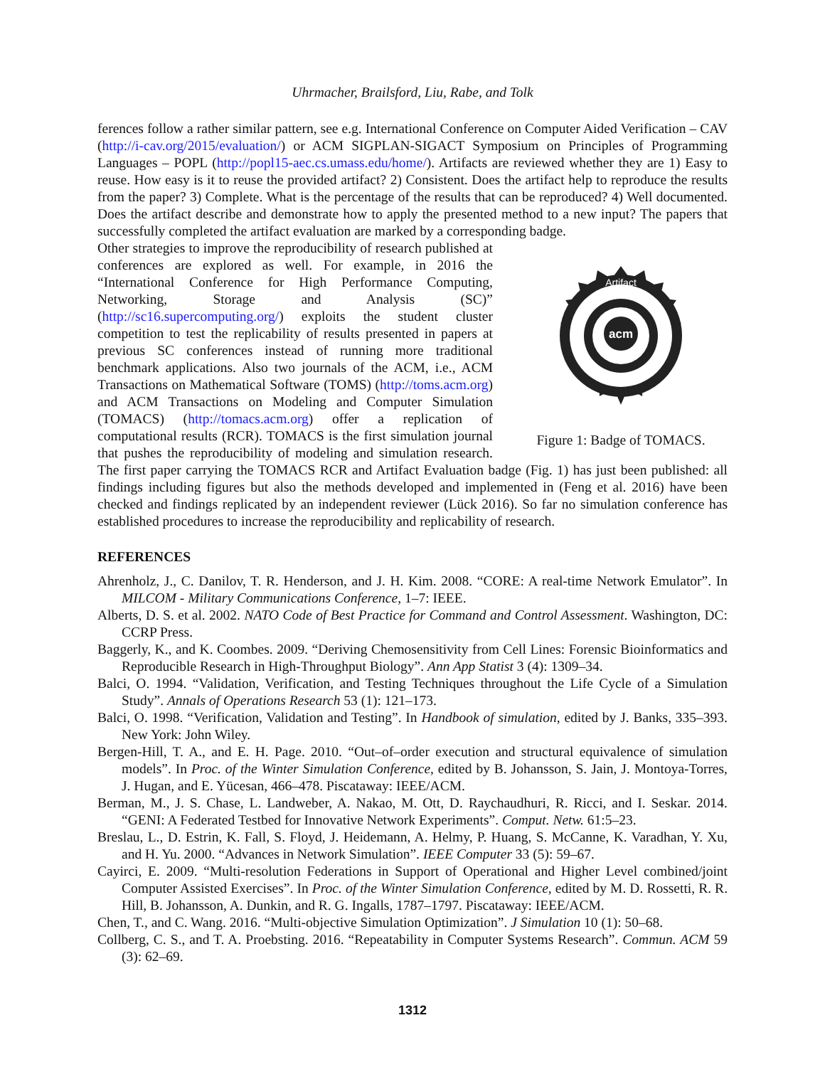Uhrmacher, Brailsford, Liu, Rabe, and Tolk
ferences follow a rather similar pattern, see e.g. International Conference on Computer Aided Verification – CAV (http://i-cav.org/2015/evaluation/) or ACM SIGPLAN-SIGACT Symposium on Principles of Programming Languages – POPL (http://popl15-aec.cs.umass.edu/home/). Artifacts are reviewed whether they are 1) Easy to reuse. How easy is it to reuse the provided artifact? 2) Consistent. Does the artifact help to reproduce the results from the paper? 3) Complete. What is the percentage of the results that can be reproduced? 4) Well documented. Does the artifact describe and demonstrate how to apply the presented method to a new input? The papers that successfully completed the artifact evaluation are marked by a corresponding badge.
acm
Artifact
Figure 1: Badge of TOMACS.
Other strategies to improve the reproducibility of research published at conferences are explored as well. For example, in 2016 the “International Conference for High Performance Computing, Networking, Storage and Analysis (SC)” (http://sc16.supercomputing.org/) exploits the student cluster competition to test the replicability of results presented in papers at previous SC conferences instead of running more traditional benchmark applications. Also two journals of the ACM, i.e., ACM Transactions on Mathematical Software (TOMS) (http://toms.acm.org) and ACM Transactions on Modeling and Computer Simulation (TOMACS) (http://tomacs.acm.org) offer a replication of computational results (RCR). TOMACS is the first simulation journal that pushes the reproducibility of modeling and simulation research. The first paper carrying the TOMACS RCR and Artifact Evaluation badge (Fig. 1) has just been published: all findings including figures but also the methods developed and implemented in (Feng et al. 2016) have been checked and findings replicated by an independent reviewer (Lück 2016). So far no simulation conference has established procedures to increase the reproducibility and replicability of research.
REFERENCES
Ahrenholz, J., C. Danilov, T. R. Henderson, and J. H. Kim. 2008. “CORE: A real-time Network Emulator”. In MILCOM - Military Communications Conference, 1–7: IEEE.
Alberts, D. S. et al. 2002. NATO Code of Best Practice for Command and Control Assessment. Washington, DC: CCRP Press.
Baggerly, K., and K. Coombes. 2009. “Deriving Chemosensitivity from Cell Lines: Forensic Bioinformatics and Reproducible Research in High-Throughput Biology”. Ann App Statist 3 (4): 1309–34.
Balci, O. 1994. “Validation, Verification, and Testing Techniques throughout the Life Cycle of a Simulation Study”. Annals of Operations Research 53 (1): 121–173.
Balci, O. 1998. “Verification, Validation and Testing”. In Handbook of simulation, edited by J. Banks, 335–393. New York: John Wiley.
Bergen-Hill, T. A., and E. H. Page. 2010. “Out–of–order execution and structural equivalence of simulation models”. In Proc. of the Winter Simulation Conference, edited by B. Johansson, S. Jain, J. Montoya-Torres, J. Hugan, and E. Yücesan, 466–478. Piscataway: IEEE/ACM.
Berman, M., J. S. Chase, L. Landweber, A. Nakao, M. Ott, D. Raychaudhuri, R. Ricci, and I. Seskar. 2014. “GENI: A Federated Testbed for Innovative Network Experiments”. Comput. Netw. 61:5–23.
Breslau, L., D. Estrin, K. Fall, S. Floyd, J. Heidemann, A. Helmy, P. Huang, S. McCanne, K. Varadhan, Y. Xu, and H. Yu. 2000. “Advances in Network Simulation”. IEEE Computer 33 (5): 59–67.
Cayirci, E. 2009. “Multi-resolution Federations in Support of Operational and Higher Level combined/joint Computer Assisted Exercises”. In Proc. of the Winter Simulation Conference, edited by M. D. Rossetti, R. R. Hill, B. Johansson, A. Dunkin, and R. G. Ingalls, 1787–1797. Piscataway: IEEE/ACM.
Chen, T., and C. Wang. 2016. “Multi-objective Simulation Optimization”. J Simulation 10 (1): 50–68.
Collberg, C. S., and T. A. Proebsting. 2016. “Repeatability in Computer Systems Research”. Commun. ACM 59 (3): 62–69.
1312